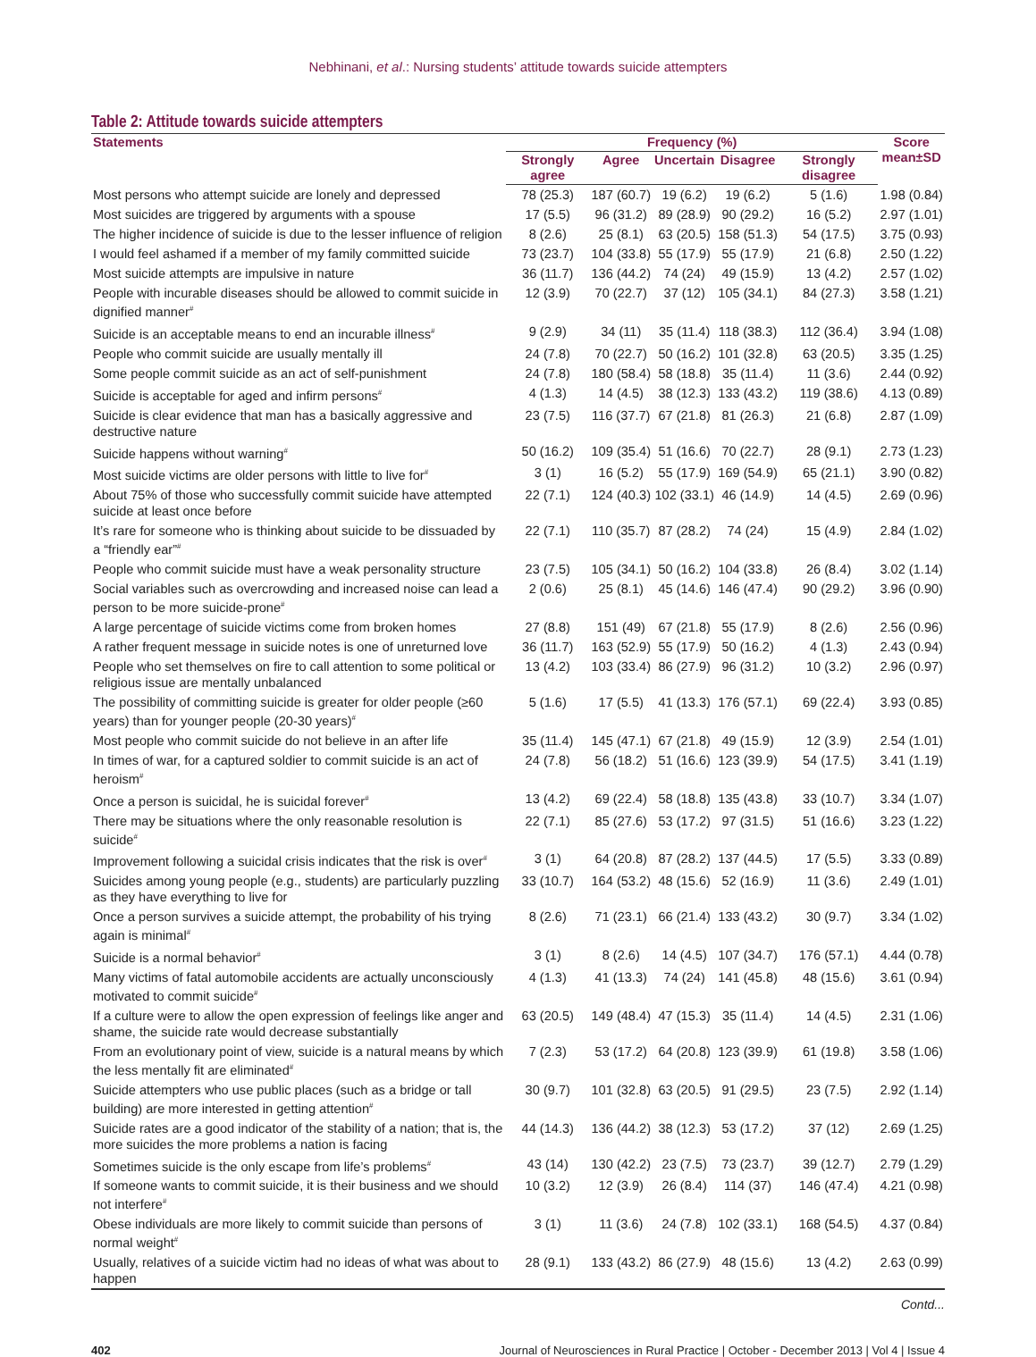Nebhinani, et al.: Nursing students’ attitude towards suicide attempters
Table 2: Attitude towards suicide attempters
| Statements | Frequency (%) | | | | | Score mean±SD |
| --- | --- | --- | --- | --- | --- | --- |
| | Strongly agree | Agree | Uncertain | Disagree | Strongly disagree | |
| Most persons who attempt suicide are lonely and depressed | 78 (25.3) | 187 (60.7) | 19 (6.2) | 19 (6.2) | 5 (1.6) | 1.98 (0.84) |
| Most suicides are triggered by arguments with a spouse | 17 (5.5) | 96 (31.2) | 89 (28.9) | 90 (29.2) | 16 (5.2) | 2.97 (1.01) |
| The higher incidence of suicide is due to the lesser influence of religion | 8 (2.6) | 25 (8.1) | 63 (20.5) | 158 (51.3) | 54 (17.5) | 3.75 (0.93) |
| I would feel ashamed if a member of my family committed suicide | 73 (23.7) | 104 (33.8) | 55 (17.9) | 55 (17.9) | 21 (6.8) | 2.50 (1.22) |
| Most suicide attempts are impulsive in nature | 36 (11.7) | 136 (44.2) | 74 (24) | 49 (15.9) | 13 (4.2) | 2.57 (1.02) |
| People with incurable diseases should be allowed to commit suicide in dignified manner<sup>#</sup> | 12 (3.9) | 70 (22.7) | 37 (12) | 105 (34.1) | 84 (27.3) | 3.58 (1.21) |
| Suicide is an acceptable means to end an incurable illness<sup>#</sup> | 9 (2.9) | 34 (11) | 35 (11.4) | 118 (38.3) | 112 (36.4) | 3.94 (1.08) |
| People who commit suicide are usually mentally ill | 24 (7.8) | 70 (22.7) | 50 (16.2) | 101 (32.8) | 63 (20.5) | 3.35 (1.25) |
| Some people commit suicide as an act of self-punishment | 24 (7.8) | 180 (58.4) | 58 (18.8) | 35 (11.4) | 11 (3.6) | 2.44 (0.92) |
| Suicide is acceptable for aged and infirm persons<sup>#</sup> | 4 (1.3) | 14 (4.5) | 38 (12.3) | 133 (43.2) | 119 (38.6) | 4.13 (0.89) |
| Suicide is clear evidence that man has a basically aggressive and destructive nature | 23 (7.5) | 116 (37.7) | 67 (21.8) | 81 (26.3) | 21 (6.8) | 2.87 (1.09) |
| Suicide happens without warning<sup>#</sup> | 50 (16.2) | 109 (35.4) | 51 (16.6) | 70 (22.7) | 28 (9.1) | 2.73 (1.23) |
| Most suicide victims are older persons with little to live for<sup>#</sup> | 3 (1) | 16 (5.2) | 55 (17.9) | 169 (54.9) | 65 (21.1) | 3.90 (0.82) |
| About 75% of those who successfully commit suicide have attempted suicide at least once before | 22 (7.1) | 124 (40.3) | 102 (33.1) | 46 (14.9) | 14 (4.5) | 2.69 (0.96) |
| It’s rare for someone who is thinking about suicide to be dissuaded by a “friendly ear”<sup>#</sup> | 22 (7.1) | 110 (35.7) | 87 (28.2) | 74 (24) | 15 (4.9) | 2.84 (1.02) |
| People who commit suicide must have a weak personality structure | 23 (7.5) | 105 (34.1) | 50 (16.2) | 104 (33.8) | 26 (8.4) | 3.02 (1.14) |
| Social variables such as overcrowding and increased noise can lead a person to be more suicide-prone<sup>#</sup> | 2 (0.6) | 25 (8.1) | 45 (14.6) | 146 (47.4) | 90 (29.2) | 3.96 (0.90) |
| A large percentage of suicide victims come from broken homes | 27 (8.8) | 151 (49) | 67 (21.8) | 55 (17.9) | 8 (2.6) | 2.56 (0.96) |
| A rather frequent message in suicide notes is one of unreturned love | 36 (11.7) | 163 (52.9) | 55 (17.9) | 50 (16.2) | 4 (1.3) | 2.43 (0.94) |
| People who set themselves on fire to call attention to some political or religious issue are mentally unbalanced | 13 (4.2) | 103 (33.4) | 86 (27.9) | 96 (31.2) | 10 (3.2) | 2.96 (0.97) |
| The possibility of committing suicide is greater for older people (≥60 years) than for younger people (20-30 years)<sup>#</sup> | 5 (1.6) | 17 (5.5) | 41 (13.3) | 176 (57.1) | 69 (22.4) | 3.93 (0.85) |
| Most people who commit suicide do not believe in an after life | 35 (11.4) | 145 (47.1) | 67 (21.8) | 49 (15.9) | 12 (3.9) | 2.54 (1.01) |
| In times of war, for a captured soldier to commit suicide is an act of heroism<sup>#</sup> | 24 (7.8) | 56 (18.2) | 51 (16.6) | 123 (39.9) | 54 (17.5) | 3.41 (1.19) |
| Once a person is suicidal, he is suicidal forever<sup>#</sup> | 13 (4.2) | 69 (22.4) | 58 (18.8) | 135 (43.8) | 33 (10.7) | 3.34 (1.07) |
| There may be situations where the only reasonable resolution is suicide<sup>#</sup> | 22 (7.1) | 85 (27.6) | 53 (17.2) | 97 (31.5) | 51 (16.6) | 3.23 (1.22) |
| Improvement following a suicidal crisis indicates that the risk is over<sup>#</sup> | 3 (1) | 64 (20.8) | 87 (28.2) | 137 (44.5) | 17 (5.5) | 3.33 (0.89) |
| Suicides among young people (e.g., students) are particularly puzzling as they have everything to live for | 33 (10.7) | 164 (53.2) | 48 (15.6) | 52 (16.9) | 11 (3.6) | 2.49 (1.01) |
| Once a person survives a suicide attempt, the probability of his trying again is minimal<sup>#</sup> | 8 (2.6) | 71 (23.1) | 66 (21.4) | 133 (43.2) | 30 (9.7) | 3.34 (1.02) |
| Suicide is a normal behavior<sup>#</sup> | 3 (1) | 8 (2.6) | 14 (4.5) | 107 (34.7) | 176 (57.1) | 4.44 (0.78) |
| Many victims of fatal automobile accidents are actually unconsciously motivated to commit suicide<sup>#</sup> | 4 (1.3) | 41 (13.3) | 74 (24) | 141 (45.8) | 48 (15.6) | 3.61 (0.94) |
| If a culture were to allow the open expression of feelings like anger and shame, the suicide rate would decrease substantially | 63 (20.5) | 149 (48.4) | 47 (15.3) | 35 (11.4) | 14 (4.5) | 2.31 (1.06) |
| From an evolutionary point of view, suicide is a natural means by which the less mentally fit are eliminated<sup>#</sup> | 7 (2.3) | 53 (17.2) | 64 (20.8) | 123 (39.9) | 61 (19.8) | 3.58 (1.06) |
| Suicide attempters who use public places (such as a bridge or tall building) are more interested in getting attention<sup>#</sup> | 30 (9.7) | 101 (32.8) | 63 (20.5) | 91 (29.5) | 23 (7.5) | 2.92 (1.14) |
| Suicide rates are a good indicator of the stability of a nation; that is, the more suicides the more problems a nation is facing | 44 (14.3) | 136 (44.2) | 38 (12.3) | 53 (17.2) | 37 (12) | 2.69 (1.25) |
| Sometimes suicide is the only escape from life’s problems<sup>#</sup> | 43 (14) | 130 (42.2) | 23 (7.5) | 73 (23.7) | 39 (12.7) | 2.79 (1.29) |
| If someone wants to commit suicide, it is their business and we should not interfere<sup>#</sup> | 10 (3.2) | 12 (3.9) | 26 (8.4) | 114 (37) | 146 (47.4) | 4.21 (0.98) |
| Obese individuals are more likely to commit suicide than persons of normal weight<sup>#</sup> | 3 (1) | 11 (3.6) | 24 (7.8) | 102 (33.1) | 168 (54.5) | 4.37 (0.84) |
| Usually, relatives of a suicide victim had no ideas of what was about to happen | 28 (9.1) | 133 (43.2) | 86 (27.9) | 48 (15.6) | 13 (4.2) | 2.63 (0.99) |
Contd...
402 Journal of Neurosciences in Rural Practice | October - December 2013 | Vol 4 | Issue 4